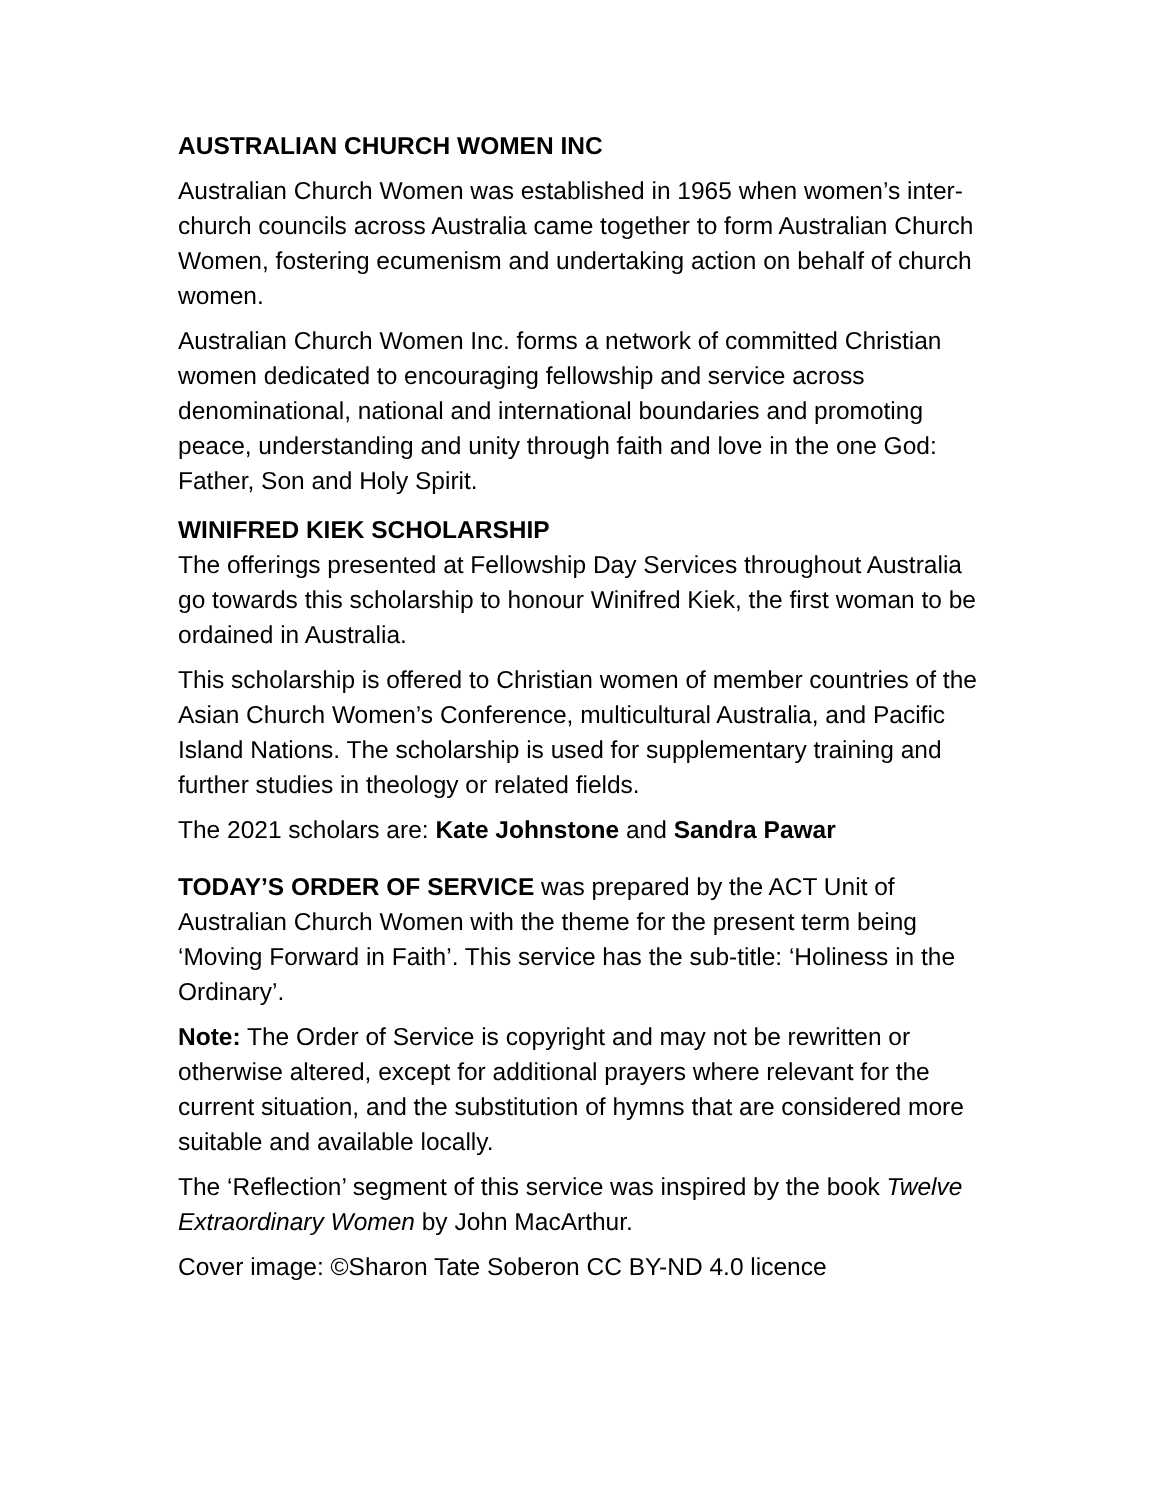AUSTRALIAN CHURCH WOMEN INC
Australian Church Women was established in 1965 when women’s inter-church councils across Australia came together to form Australian Church Women, fostering ecumenism and undertaking action on behalf of church women.
Australian Church Women Inc. forms a network of committed Christian women dedicated to encouraging fellowship and service across denominational, national and international boundaries and promoting peace, understanding and unity through faith and love in the one God: Father, Son and Holy Spirit.
WINIFRED KIEK SCHOLARSHIP
The offerings presented at Fellowship Day Services throughout Australia go towards this scholarship to honour Winifred Kiek, the first woman to be ordained in Australia.
This scholarship is offered to Christian women of member countries of the Asian Church Women’s Conference, multicultural Australia, and Pacific Island Nations. The scholarship is used for supplementary training and further studies in theology or related fields.
The 2021 scholars are: Kate Johnstone and Sandra Pawar
TODAY’S ORDER OF SERVICE was prepared by the ACT Unit of Australian Church Women with the theme for the present term being ‘Moving Forward in Faith’. This service has the sub-title: ‘Holiness in the Ordinary’.
Note: The Order of Service is copyright and may not be rewritten or otherwise altered, except for additional prayers where relevant for the current situation, and the substitution of hymns that are considered more suitable and available locally.
The ‘Reflection’ segment of this service was inspired by the book Twelve Extraordinary Women by John MacArthur.
Cover image: ©Sharon Tate Soberon CC BY-ND 4.0 licence